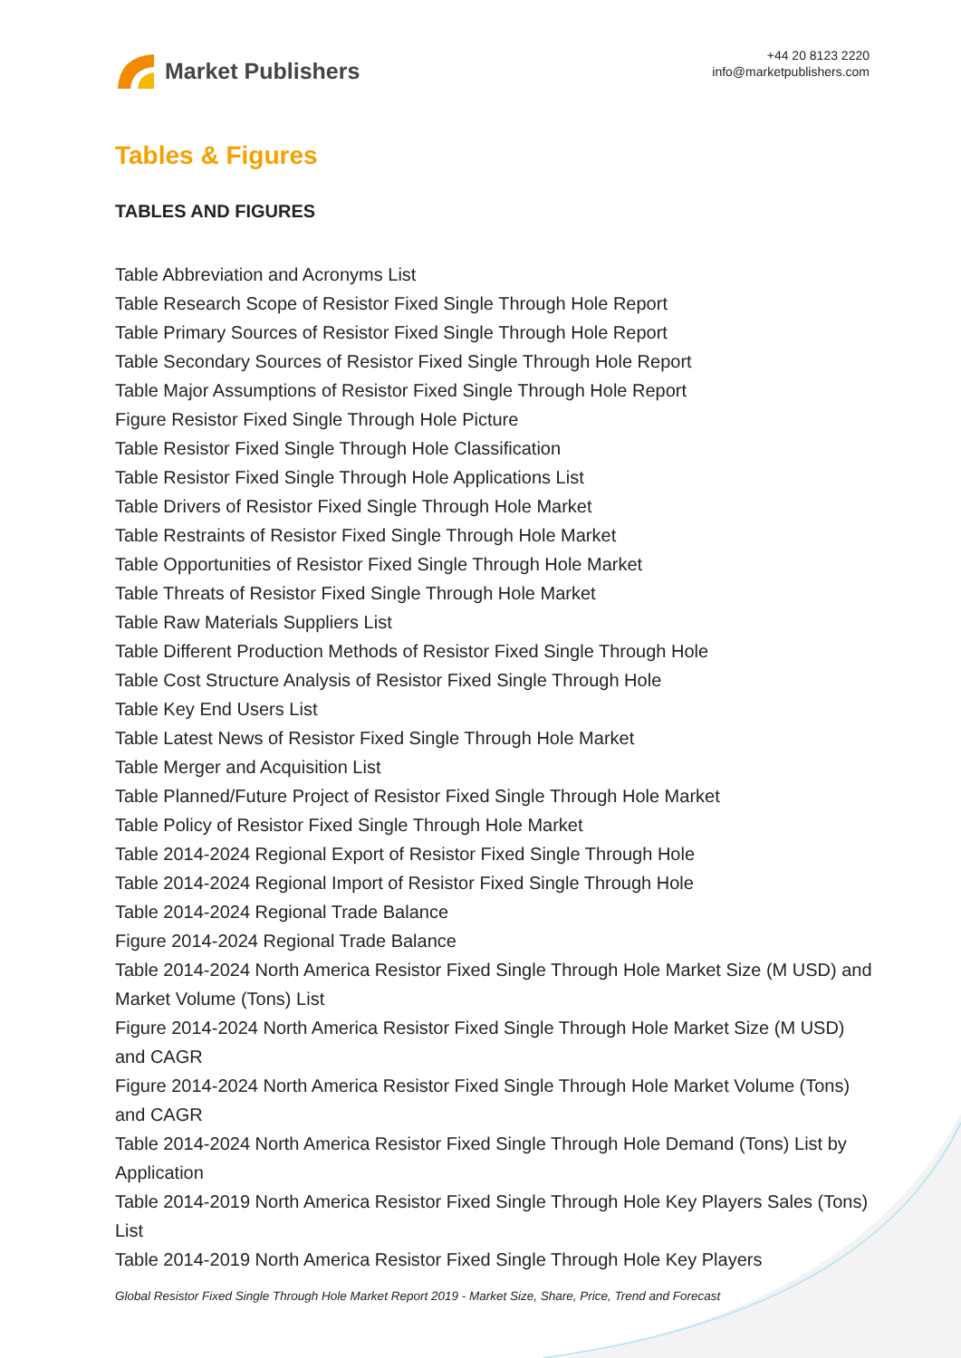Market Publishers
+44 20 8123 2220
info@marketpublishers.com
Tables & Figures
TABLES AND FIGURES
Table Abbreviation and Acronyms List
Table Research Scope of Resistor Fixed Single Through Hole Report
Table Primary Sources of Resistor Fixed Single Through Hole Report
Table Secondary Sources of Resistor Fixed Single Through Hole Report
Table Major Assumptions of Resistor Fixed Single Through Hole Report
Figure Resistor Fixed Single Through Hole Picture
Table Resistor Fixed Single Through Hole Classification
Table Resistor Fixed Single Through Hole Applications List
Table Drivers of Resistor Fixed Single Through Hole Market
Table Restraints of Resistor Fixed Single Through Hole Market
Table Opportunities of Resistor Fixed Single Through Hole Market
Table Threats of Resistor Fixed Single Through Hole Market
Table Raw Materials Suppliers List
Table Different Production Methods of Resistor Fixed Single Through Hole
Table Cost Structure Analysis of Resistor Fixed Single Through Hole
Table Key End Users List
Table Latest News of Resistor Fixed Single Through Hole Market
Table Merger and Acquisition List
Table Planned/Future Project of Resistor Fixed Single Through Hole Market
Table Policy of Resistor Fixed Single Through Hole Market
Table 2014-2024 Regional Export of Resistor Fixed Single Through Hole
Table 2014-2024 Regional Import of Resistor Fixed Single Through Hole
Table 2014-2024 Regional Trade Balance
Figure 2014-2024 Regional Trade Balance
Table 2014-2024 North America Resistor Fixed Single Through Hole Market Size (M USD) and Market Volume (Tons) List
Figure 2014-2024 North America Resistor Fixed Single Through Hole Market Size (M USD) and CAGR
Figure 2014-2024 North America Resistor Fixed Single Through Hole Market Volume (Tons) and CAGR
Table 2014-2024 North America Resistor Fixed Single Through Hole Demand (Tons) List by Application
Table 2014-2019 North America Resistor Fixed Single Through Hole Key Players Sales (Tons) List
Table 2014-2019 North America Resistor Fixed Single Through Hole Key Players
Global Resistor Fixed Single Through Hole Market Report 2019 - Market Size, Share, Price, Trend and Forecast